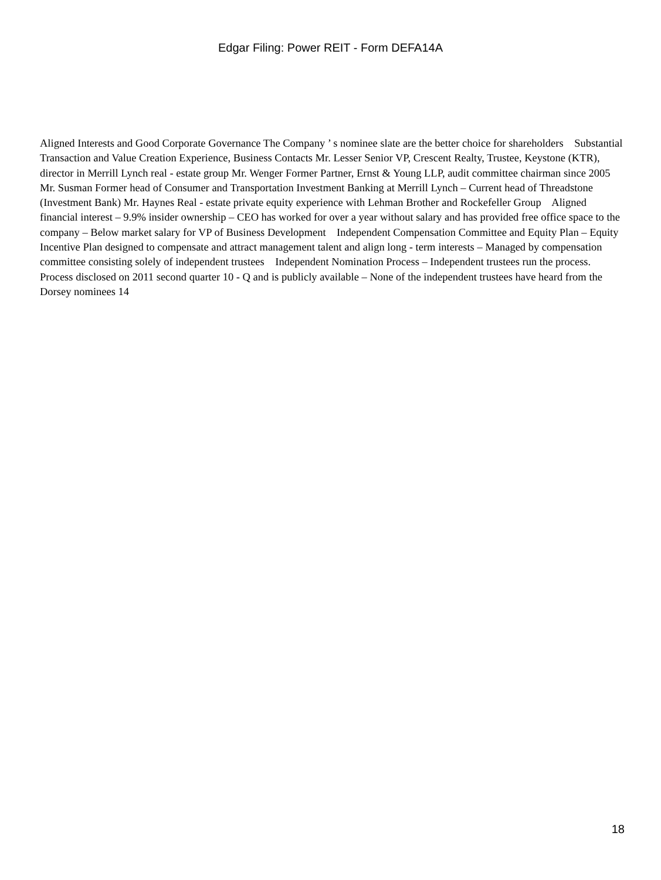Edgar Filing: Power REIT - Form DEFA14A
Aligned Interests and Good Corporate Governance The Company ’ s nominee slate are the better choice for shareholders Substantial Transaction and Value Creation Experience, Business Contacts Mr. Lesser Senior VP, Crescent Realty, Trustee, Keystone (KTR), director in Merrill Lynch real - estate group Mr. Wenger Former Partner, Ernst & Young LLP, audit committee chairman since 2005 Mr. Susman Former head of Consumer and Transportation Investment Banking at Merrill Lynch – Current head of Threadstone (Investment Bank) Mr. Haynes Real - estate private equity experience with Lehman Brother and Rockefeller Group Aligned financial interest – 9.9% insider ownership – CEO has worked for over a year without salary and has provided free office space to the company – Below market salary for VP of Business Development Independent Compensation Committee and Equity Plan – Equity Incentive Plan designed to compensate and attract management talent and align long - term interests – Managed by compensation committee consisting solely of independent trustees Independent Nomination Process – Independent trustees run the process. Process disclosed on 2011 second quarter 10 - Q and is publicly available – None of the independent trustees have heard from the Dorsey nominees 14
18